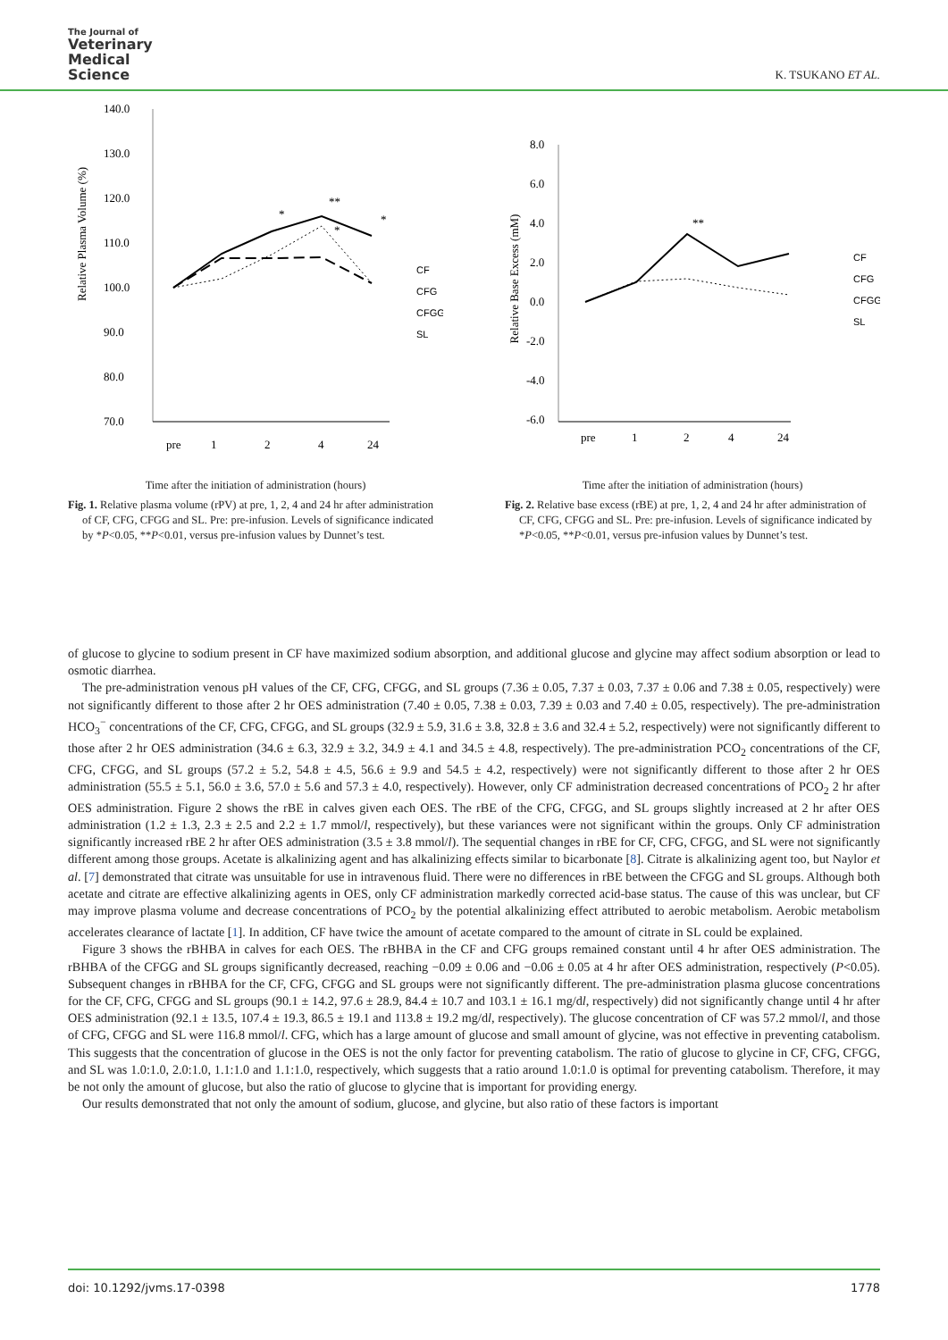The Journal of
Veterinary
Medical
Science
K. TSUKANO ET AL.
Relative Plasma Volume (%)
140.0
130.0
120.0
110.0
100.0
90.0
80.0
70.0
pre
1
2
4
24
*
**
*
*
CF
CFG
CFGG
SL
Time after the initiation of administration (hours)
Fig. 1. Relative plasma volume (rPV) at pre, 1, 2, 4 and 24 hr after administration of CF, CFG, CFGG and SL. Pre: pre-infusion. Levels of significance indicated by *P<0.05, **P<0.01, versus pre-infusion values by Dunnet’s test.
Relative Base Excess (mM)
8.0
6.0
4.0
2.0
0.0
-2.0
-4.0
-6.0
pre
1
2
4
24
**
CF
CFG
CFGG
SL
Time after the initiation of administration (hours)
Fig. 2. Relative base excess (rBE) at pre, 1, 2, 4 and 24 hr after administration of CF, CFG, CFGG and SL. Pre: pre-infusion. Levels of significance indicated by *P<0.05, **P<0.01, versus pre-infusion values by Dunnet’s test.
of glucose to glycine to sodium present in CF have maximized sodium absorption, and additional glucose and glycine may affect sodium absorption or lead to osmotic diarrhea.
The pre-administration venous pH values of the CF, CFG, CFGG, and SL groups (7.36 ± 0.05, 7.37 ± 0.03, 7.37 ± 0.06 and 7.38 ± 0.05, respectively) were not significantly different to those after 2 hr OES administration (7.40 ± 0.05, 7.38 ± 0.03, 7.39 ± 0.03 and 7.40 ± 0.05, respectively). The pre-administration HCO<sub>3</sub><sup>−</sup> concentrations of the CF, CFG, CFGG, and SL groups (32.9 ± 5.9, 31.6 ± 3.8, 32.8 ± 3.6 and 32.4 ± 5.2, respectively) were not significantly different to those after 2 hr OES administration (34.6 ± 6.3, 32.9 ± 3.2, 34.9 ± 4.1 and 34.5 ± 4.8, respectively). The pre-administration PCO<sub>2</sub> concentrations of the CF, CFG, CFGG, and SL groups (57.2 ± 5.2, 54.8 ± 4.5, 56.6 ± 9.9 and 54.5 ± 4.2, respectively) were not significantly different to those after 2 hr OES administration (55.5 ± 5.1, 56.0 ± 3.6, 57.0 ± 5.6 and 57.3 ± 4.0, respectively). However, only CF administration decreased concentrations of PCO<sub>2</sub> 2 hr after OES administration. Figure 2 shows the rBE in calves given each OES. The rBE of the CFG, CFGG, and SL groups slightly increased at 2 hr after OES administration (1.2 ± 1.3, 2.3 ± 2.5 and 2.2 ± 1.7 mmol/l, respectively), but these variances were not significant within the groups. Only CF administration significantly increased rBE 2 hr after OES administration (3.5 ± 3.8 mmol/l). The sequential changes in rBE for CF, CFG, CFGG, and SL were not significantly different among those groups. Acetate is alkalinizing agent and has alkalinizing effects similar to bicarbonate [8]. Citrate is alkalinizing agent too, but Naylor et al. [7] demonstrated that citrate was unsuitable for use in intravenous fluid. There were no differences in rBE between the CFGG and SL groups. Although both acetate and citrate are effective alkalinizing agents in OES, only CF administration markedly corrected acid-base status. The cause of this was unclear, but CF may improve plasma volume and decrease concentrations of PCO<sub>2</sub> by the potential alkalinizing effect attributed to aerobic metabolism. Aerobic metabolism accelerates clearance of lactate [1]. In addition, CF have twice the amount of acetate compared to the amount of citrate in SL could be explained.
Figure 3 shows the rBHBA in calves for each OES. The rBHBA in the CF and CFG groups remained constant until 4 hr after OES administration. The rBHBA of the CFGG and SL groups significantly decreased, reaching −0.09 ± 0.06 and −0.06 ± 0.05 at 4 hr after OES administration, respectively (P<0.05). Subsequent changes in rBHBA for the CF, CFG, CFGG and SL groups were not significantly different. The pre-administration plasma glucose concentrations for the CF, CFG, CFGG and SL groups (90.1 ± 14.2, 97.6 ± 28.9, 84.4 ± 10.7 and 103.1 ± 16.1 mg/dl, respectively) did not significantly change until 4 hr after OES administration (92.1 ± 13.5, 107.4 ± 19.3, 86.5 ± 19.1 and 113.8 ± 19.2 mg/dl, respectively). The glucose concentration of CF was 57.2 mmol/l, and those of CFG, CFGG and SL were 116.8 mmol/l. CFG, which has a large amount of glucose and small amount of glycine, was not effective in preventing catabolism. This suggests that the concentration of glucose in the OES is not the only factor for preventing catabolism. The ratio of glucose to glycine in CF, CFG, CFGG, and SL was 1.0:1.0, 2.0:1.0, 1.1:1.0 and 1.1:1.0, respectively, which suggests that a ratio around 1.0:1.0 is optimal for preventing catabolism. Therefore, it may be not only the amount of glucose, but also the ratio of glucose to glycine that is important for providing energy.
Our results demonstrated that not only the amount of sodium, glucose, and glycine, but also ratio of these factors is important
doi: 10.1292/jvms.17-0398 1778